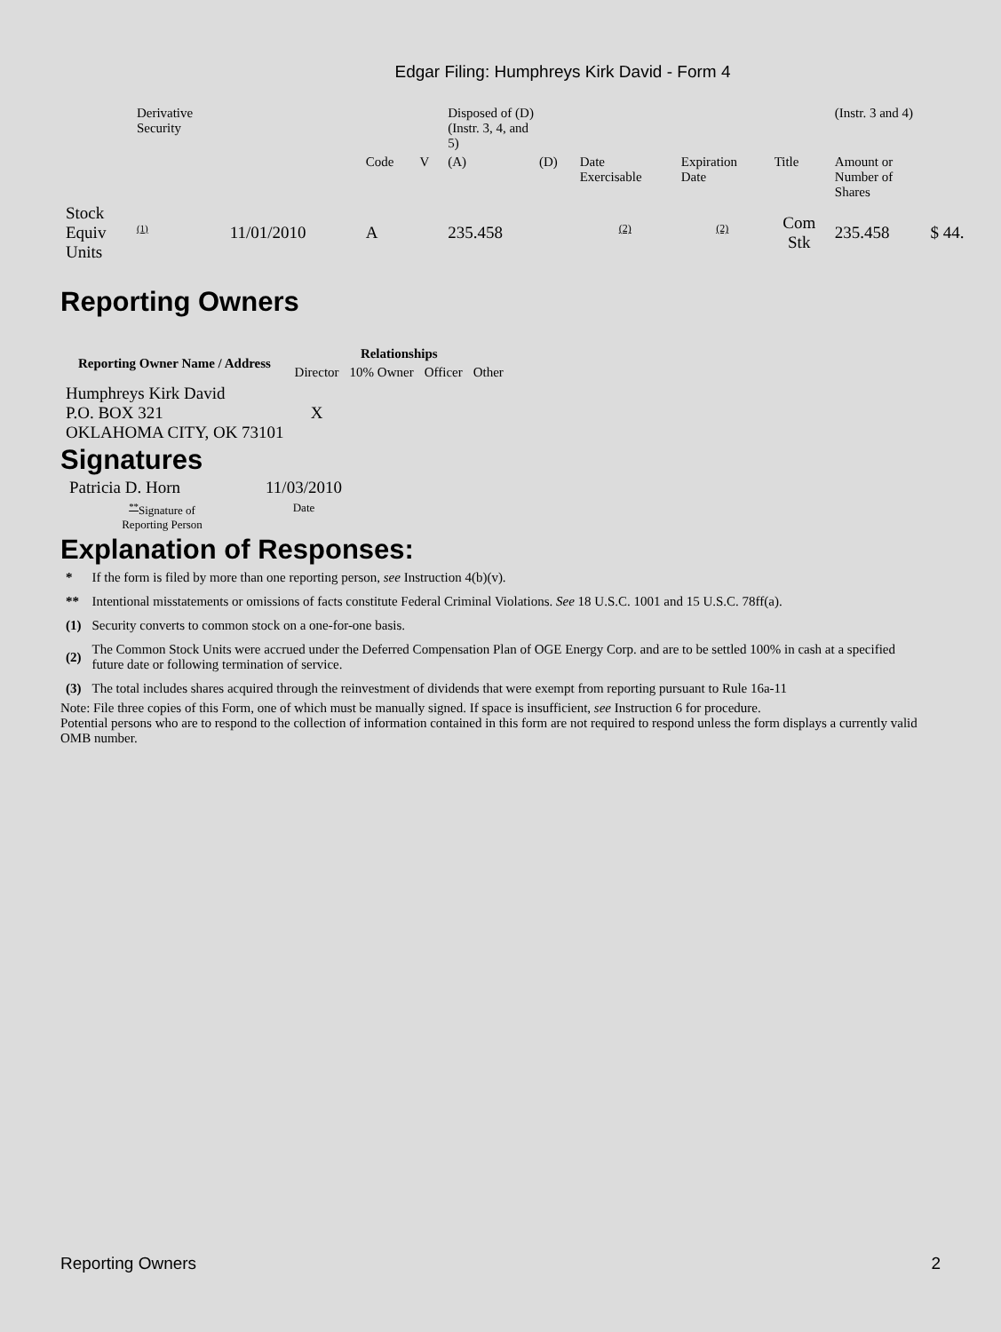Edgar Filing: Humphreys Kirk David - Form 4
| | Derivative Security | | | | | Disposed of (D) (Instr. 3, 4, and 5) | | | | | (Instr. 3 and 4) | | |
| | | | | Code | V | (A) | (D) | Date Exercisable | Expiration Date | Title | Amount or Number of Shares | | |
| Stock Equiv Units | <sup>(1)</sup> | 11/01/2010 | | A | | 235.458 | | <sup>(2)</sup> | <sup>(2)</sup> | Com Stk | 235.458 | $ 44. | |
Reporting Owners
| Reporting Owner Name / Address | Relationships | | | |
| --- | --- | --- | --- | --- |
| | Director | 10% Owner | Officer | Other |
| Humphreys Kirk David P.O. BOX 321 OKLAHOMA CITY, OK 73101 | X | | | |
Signatures
| Patricia D. Horn | 11/03/2010 |
| <sup>**</sup> Signature of Reporting Person | Date |
Explanation of Responses:
| * | If the form is filed by more than one reporting person, see Instruction 4(b)(v). |
| ** | Intentional misstatements or omissions of facts constitute Federal Criminal Violations. See 18 U.S.C. 1001 and 15 U.S.C. 78ff(a). |
| (1) | Security converts to common stock on a one-for-one basis. |
| (2) | The Common Stock Units were accrued under the Deferred Compensation Plan of OGE Energy Corp. and are to be settled 100% in cash at a specified future date or following termination of service. |
| (3) | The total includes shares acquired through the reinvestment of dividends that were exempt from reporting pursuant to Rule 16a-11 |
Note: File three copies of this Form, one of which must be manually signed. If space is insufficient, see Instruction 6 for procedure.
Potential persons who are to respond to the collection of information contained in this form are not required to respond unless the form displays a currently valid OMB number.
Reporting Owners 2